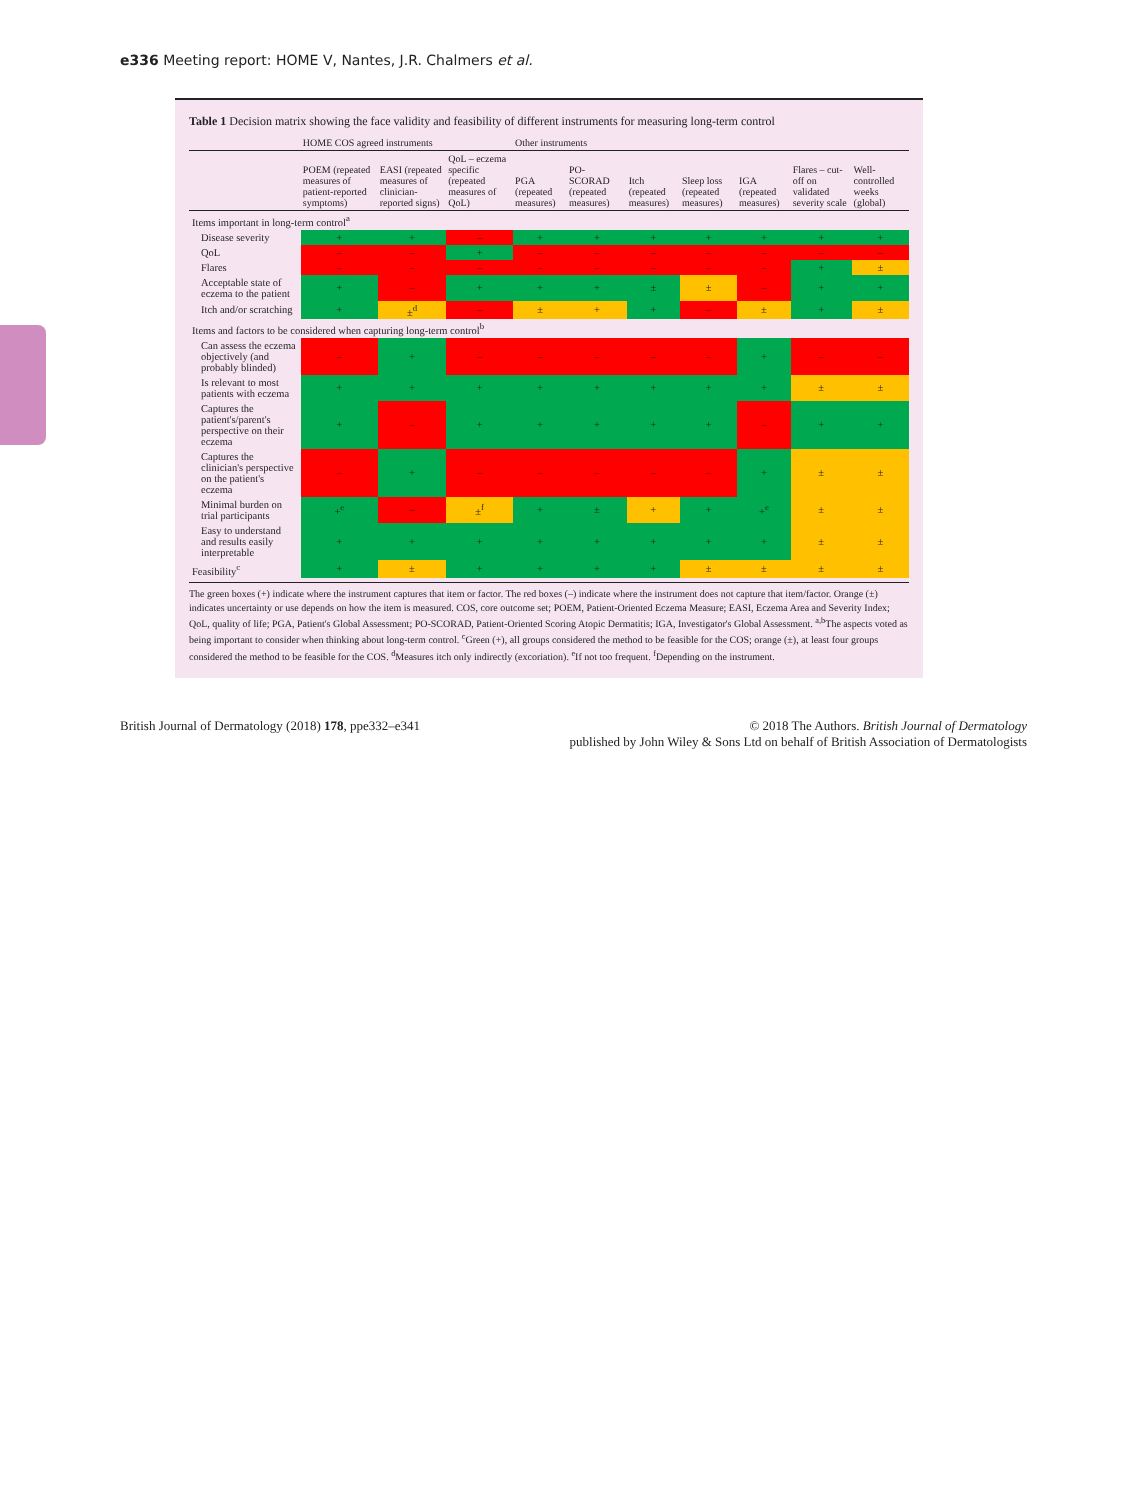e336 Meeting report: HOME V, Nantes, J.R. Chalmers et al.
Table 1 Decision matrix showing the face validity and feasibility of different instruments for measuring long-term control
| | HOME COS agreed instruments | | | Other instruments | | | | | | |
| --- | --- | --- | --- | --- | --- | --- | --- | --- | --- | --- |
| | POEM (repeated measures of patient-reported symptoms) | EASI (repeated measures of clinician-reported signs) | QoL – eczema specific (repeated measures of QoL) | PGA (repeated measures) | PO-SCORAD (repeated measures) | Itch (repeated measures) | Sleep loss (repeated measures) | IGA (repeated measures) | Flares – cut-off on validated severity scale | Well-controlled weeks (global) |
| Items important in long-term control<sup>a</sup> | | | | | | | | | | |
| Disease severity | + | + | – | + | + | + | + | + | + | + |
| QoL | – | – | + | – | – | – | – | – | – | – |
| Flares | – | – | – | – | – | – | – | – | + | ± |
| Acceptable state of eczema to the patient | + | – | + | + | + | ± | ± | – | + | + |
| Itch and/or scratching | + | ±<sup>d</sup> | – | ± | + | + | – | ± | + | ± |
| Items and factors to be considered when capturing long-term control<sup>b</sup> | | | | | | | | | | |
| Can assess the eczema objectively (and probably blinded) | – | + | – | – | – | – | – | + | – | – |
| Is relevant to most patients with eczema | + | + | + | + | + | + | + | + | ± | ± |
| Captures the patient's/parent's perspective on their eczema | + | – | + | + | + | + | + | – | + | + |
| Captures the clinician's perspective on the patient's eczema | – | + | – | – | – | – | – | + | ± | ± |
| Minimal burden on trial participants | +<sup>e</sup> | – | ±<sup>f</sup> | + | ± | + | + | +<sup>e</sup> | ± | ± |
| Easy to understand and results easily interpretable | + | + | + | + | + | + | + | + | ± | ± |
| Feasibility<sup>c</sup> | + | ± | + | + | + | + | ± | ± | ± | ± |
The green boxes (+) indicate where the instrument captures that item or factor. The red boxes (–) indicate where the instrument does not capture that item/factor. Orange (±) indicates uncertainty or use depends on how the item is measured. COS, core outcome set; POEM, Patient-Oriented Eczema Measure; EASI, Eczema Area and Severity Index; QoL, quality of life; PGA, Patient's Global Assessment; PO-SCORAD, Patient-Oriented Scoring Atopic Dermatitis; IGA, Investigator's Global Assessment. <sup>a,b</sup>The aspects voted as being important to consider when thinking about long-term control. <sup>c</sup>Green (+), all groups considered the method to be feasible for the COS; orange (±), at least four groups considered the method to be feasible for the COS. <sup>d</sup>Measures itch only indirectly (excoriation). <sup>e</sup>If not too frequent. <sup>f</sup>Depending on the instrument.
British Journal of Dermatology (2018) 178, ppe332–e341 © 2018 The Authors. British Journal of Dermatology
published by John Wiley & Sons Ltd on behalf of British Association of Dermatologists